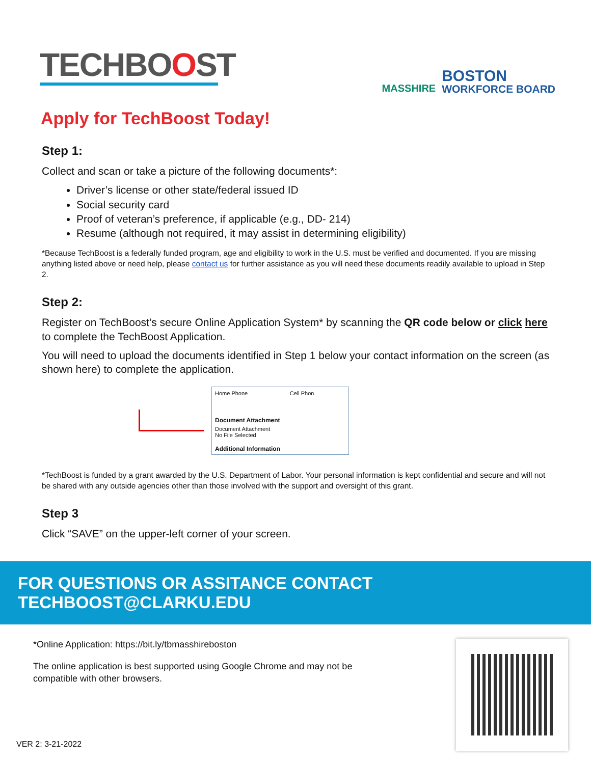TECHBOOST
MASSHIRE
BOSTON
WORKFORCE BOARD
Apply for TechBoost Today!
Step 1:
Collect and scan or take a picture of the following documents*:
Driver’s license or other state/federal issued ID
Social security card
Proof of veteran’s preference, if applicable (e.g., DD- 214)
Resume (although not required, it may assist in determining eligibility)
*Because TechBoost is a federally funded program, age and eligibility to work in the U.S. must be verified and documented. If you are missing anything listed above or need help, please contact us for further assistance as you will need these documents readily available to upload in Step 2.
Step 2:
Register on TechBoost’s secure Online Application System* by scanning the QR code below or click here to complete the TechBoost Application.
You will need to upload the documents identified in Step 1 below your contact information on the screen (as shown here) to complete the application.
Home Phone Cell Phon
Document Attachment
Document Attachment
No File Selected
Additional Information
*TechBoost is funded by a grant awarded by the U.S. Department of Labor. Your personal information is kept confidential and secure and will not be shared with any outside agencies other than those involved with the support and oversight of this grant.
Step 3
Click “SAVE” on the upper-left corner of your screen.
FOR QUESTIONS OR ASSITANCE CONTACT TECHBOOST@CLARKU.EDU
*Online Application: https://bit.ly/tbmasshireboston
The online application is best supported using Google Chrome and may not be
compatible with other browsers.
VER 2: 3-21-2022